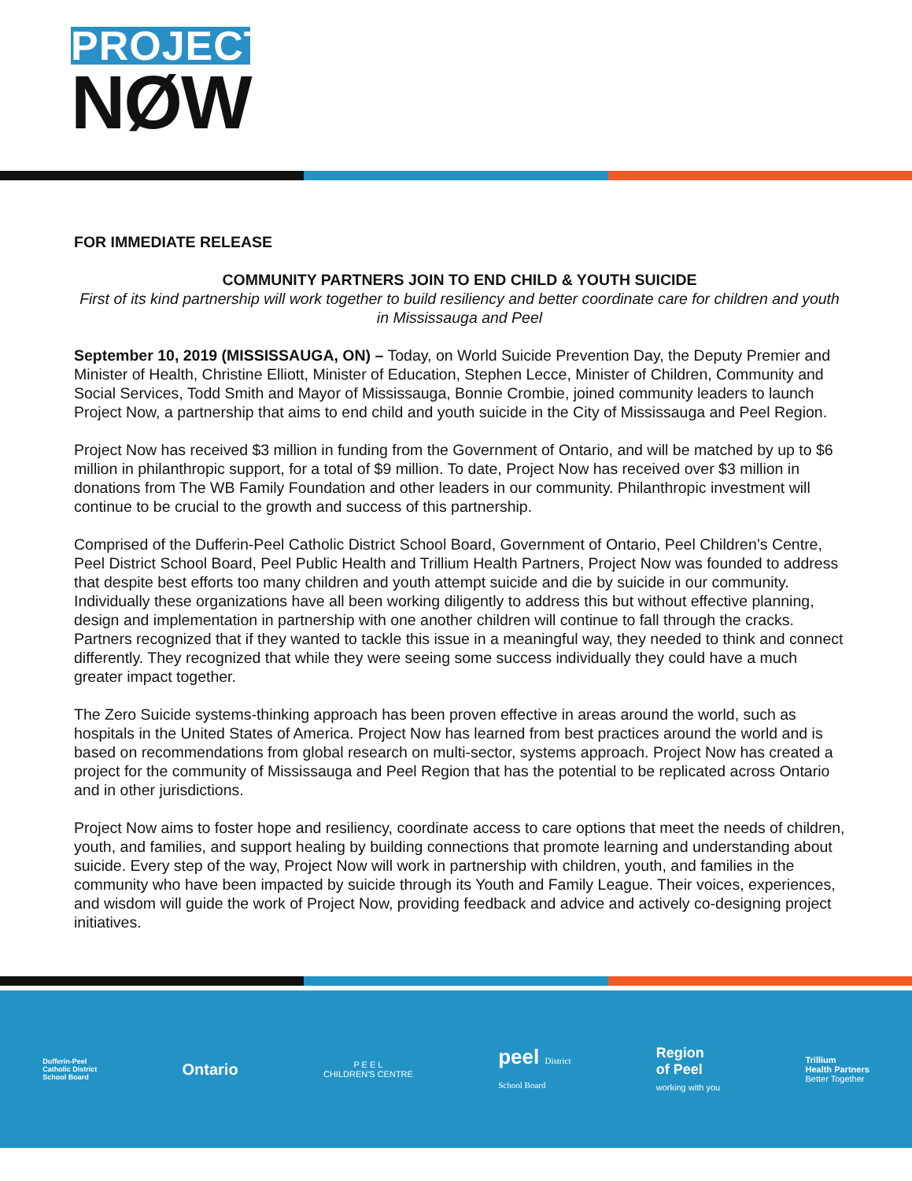PROJECT
NØW
FOR IMMEDIATE RELEASE
COMMUNITY PARTNERS JOIN TO END CHILD & YOUTH SUICIDE
First of its kind partnership will work together to build resiliency and better coordinate care for children and youth in Mississauga and Peel
September 10, 2019 (MISSISSAUGA, ON) – Today, on World Suicide Prevention Day, the Deputy Premier and Minister of Health, Christine Elliott, Minister of Education, Stephen Lecce, Minister of Children, Community and Social Services, Todd Smith and Mayor of Mississauga, Bonnie Crombie, joined community leaders to launch Project Now, a partnership that aims to end child and youth suicide in the City of Mississauga and Peel Region.
Project Now has received $3 million in funding from the Government of Ontario, and will be matched by up to $6 million in philanthropic support, for a total of $9 million. To date, Project Now has received over $3 million in donations from The WB Family Foundation and other leaders in our community. Philanthropic investment will continue to be crucial to the growth and success of this partnership.
Comprised of the Dufferin-Peel Catholic District School Board, Government of Ontario, Peel Children’s Centre, Peel District School Board, Peel Public Health and Trillium Health Partners, Project Now was founded to address that despite best efforts too many children and youth attempt suicide and die by suicide in our community. Individually these organizations have all been working diligently to address this but without effective planning, design and implementation in partnership with one another children will continue to fall through the cracks. Partners recognized that if they wanted to tackle this issue in a meaningful way, they needed to think and connect differently. They recognized that while they were seeing some success individually they could have a much greater impact together.
The Zero Suicide systems-thinking approach has been proven effective in areas around the world, such as hospitals in the United States of America. Project Now has learned from best practices around the world and is based on recommendations from global research on multi-sector, systems approach. Project Now has created a project for the community of Mississauga and Peel Region that has the potential to be replicated across Ontario and in other jurisdictions.
Project Now aims to foster hope and resiliency, coordinate access to care options that meet the needs of children, youth, and families, and support healing by building connections that promote learning and understanding about suicide. Every step of the way, Project Now will work in partnership with children, youth, and families in the community who have been impacted by suicide through its Youth and Family League. Their voices, experiences, and wisdom will guide the work of Project Now, providing feedback and advice and actively co-designing project initiatives.
Dufferin-Peel
Catholic District
School Board
Ontario
P E E L
CHILDREN'S CENTRE
peel District
School Board
Region
of Peel
working with you
Trillium
Health Partners
Better Together